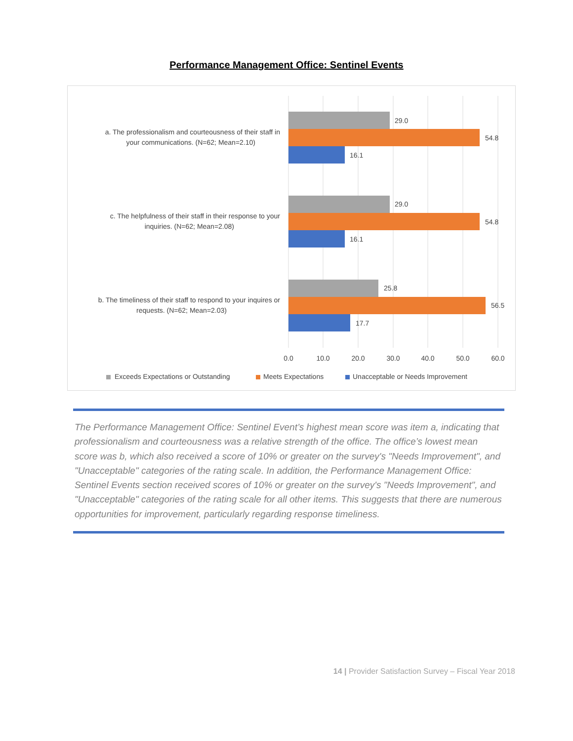Performance Management Office: Sentinel Events
a. The professionalism and courteousness of their staff in
your communications. (N=62; Mean=2.10)
29.0
54.8
16.1
c. The helpfulness of their staff in their response to your
inquiries. (N=62; Mean=2.08)
29.0
54.8
16.1
b. The timeliness of their staff to respond to your inquires or
requests. (N=62; Mean=2.03)
25.8
56.5
17.7
0.0
10.0
20.0
30.0
40.0
50.0
60.0
Exceeds Expectations or Outstanding
Meets Expectations
Unacceptable or Needs Improvement
The Performance Management Office: Sentinel Event’s highest mean score was item a, indicating that professionalism and courteousness was a relative strength of the office. The office’s lowest mean score was b, which also received a score of 10% or greater on the survey's "Needs Improvement", and "Unacceptable" categories of the rating scale. In addition, the Performance Management Office: Sentinel Events section received scores of 10% or greater on the survey's "Needs Improvement", and "Unacceptable" categories of the rating scale for all other items. This suggests that there are numerous opportunities for improvement, particularly regarding response timeliness.
14 | Provider Satisfaction Survey – Fiscal Year 2018